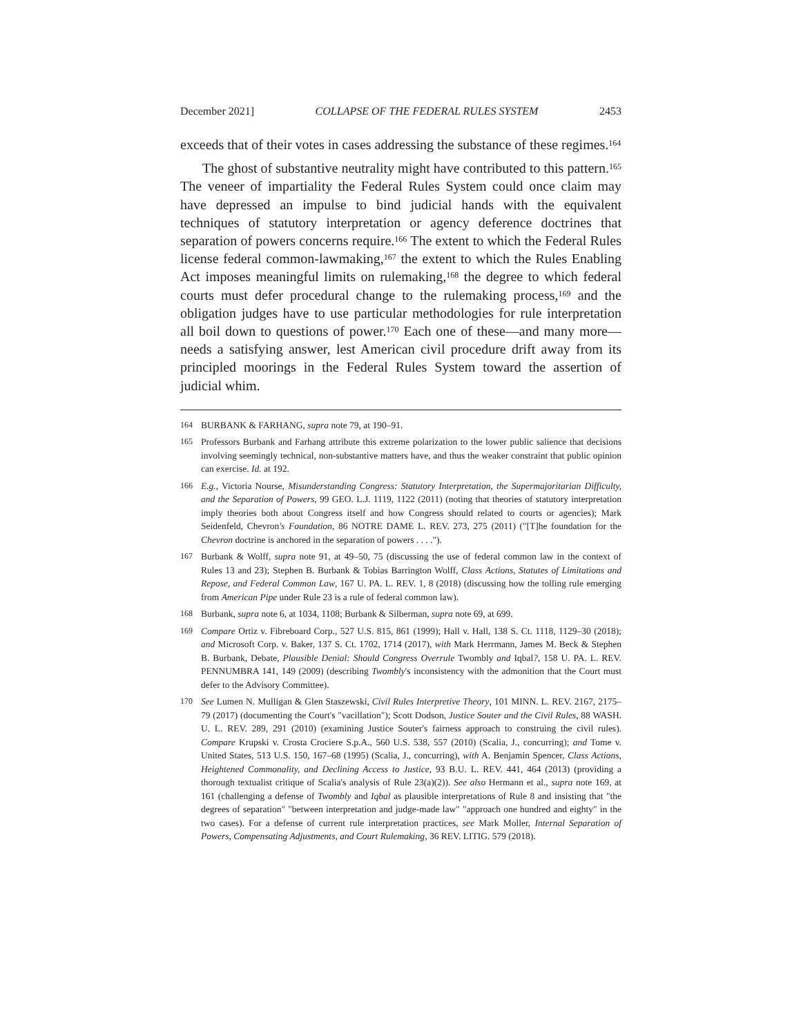December 2021] COLLAPSE OF THE FEDERAL RULES SYSTEM 2453
exceeds that of their votes in cases addressing the substance of these regimes.<sup>164</sup>
The ghost of substantive neutrality might have contributed to this pattern.<sup>165</sup> The veneer of impartiality the Federal Rules System could once claim may have depressed an impulse to bind judicial hands with the equivalent techniques of statutory interpretation or agency deference doctrines that separation of powers concerns require.<sup>166</sup> The extent to which the Federal Rules license federal common-lawmaking,<sup>167</sup> the extent to which the Rules Enabling Act imposes meaningful limits on rulemaking,<sup>168</sup> the degree to which federal courts must defer procedural change to the rulemaking process,<sup>169</sup> and the obligation judges have to use particular methodologies for rule interpretation all boil down to questions of power.<sup>170</sup> Each one of these—and many more—needs a satisfying answer, lest American civil procedure drift away from its principled moorings in the Federal Rules System toward the assertion of judicial whim.
164 BURBANK & FARHANG, supra note 79, at 190–91.
165 Professors Burbank and Farhang attribute this extreme polarization to the lower public salience that decisions involving seemingly technical, non-substantive matters have, and thus the weaker constraint that public opinion can exercise. Id. at 192.
166 E.g., Victoria Nourse, Misunderstanding Congress: Statutory Interpretation, the Supermajoritarian Difficulty, and the Separation of Powers, 99 GEO. L.J. 1119, 1122 (2011) (noting that theories of statutory interpretation imply theories both about Congress itself and how Congress should related to courts or agencies); Mark Seidenfeld, Chevron's Foundation, 86 NOTRE DAME L. REV. 273, 275 (2011) ("[T]he foundation for the Chevron doctrine is anchored in the separation of powers . . . .").
167 Burbank & Wolff, supra note 91, at 49–50, 75 (discussing the use of federal common law in the context of Rules 13 and 23); Stephen B. Burbank & Tobias Barrington Wolff, Class Actions, Statutes of Limitations and Repose, and Federal Common Law, 167 U. PA. L. REV. 1, 8 (2018) (discussing how the tolling rule emerging from American Pipe under Rule 23 is a rule of federal common law).
168 Burbank, supra note 6, at 1034, 1108; Burbank & Silberman, supra note 69, at 699.
169 Compare Ortiz v. Fibreboard Corp., 527 U.S. 815, 861 (1999); Hall v. Hall, 138 S. Ct. 1118, 1129–30 (2018); and Microsoft Corp. v. Baker, 137 S. Ct. 1702, 1714 (2017), with Mark Herrmann, James M. Beck & Stephen B. Burbank, Debate, Plausible Denial: Should Congress Overrule Twombly and Iqbal?, 158 U. PA. L. REV. PENNUMBRA 141, 149 (2009) (describing Twombly's inconsistency with the admonition that the Court must defer to the Advisory Committee).
170 See Lumen N. Mulligan & Glen Staszewski, Civil Rules Interpretive Theory, 101 MINN. L. REV. 2167, 2175–79 (2017) (documenting the Court's "vacillation"); Scott Dodson, Justice Souter and the Civil Rules, 88 WASH. U. L. REV. 289, 291 (2010) (examining Justice Souter's fairness approach to construing the civil rules). Compare Krupski v. Crosta Crociere S.p.A., 560 U.S. 538, 557 (2010) (Scalia, J., concurring); and Tome v. United States, 513 U.S. 150, 167–68 (1995) (Scalia, J., concurring), with A. Benjamin Spencer, Class Actions, Heightened Commonality, and Declining Access to Justice, 93 B.U. L. REV. 441, 464 (2013) (providing a thorough textualist critique of Scalia's analysis of Rule 23(a)(2)). See also Hermann et al., supra note 169, at 161 (challenging a defense of Twombly and Iqbal as plausible interpretations of Rule 8 and insisting that "the degrees of separation" "between interpretation and judge-made law" "approach one hundred and eighty" in the two cases). For a defense of current rule interpretation practices, see Mark Moller, Internal Separation of Powers, Compensating Adjustments, and Court Rulemaking, 36 REV. LITIG. 579 (2018).